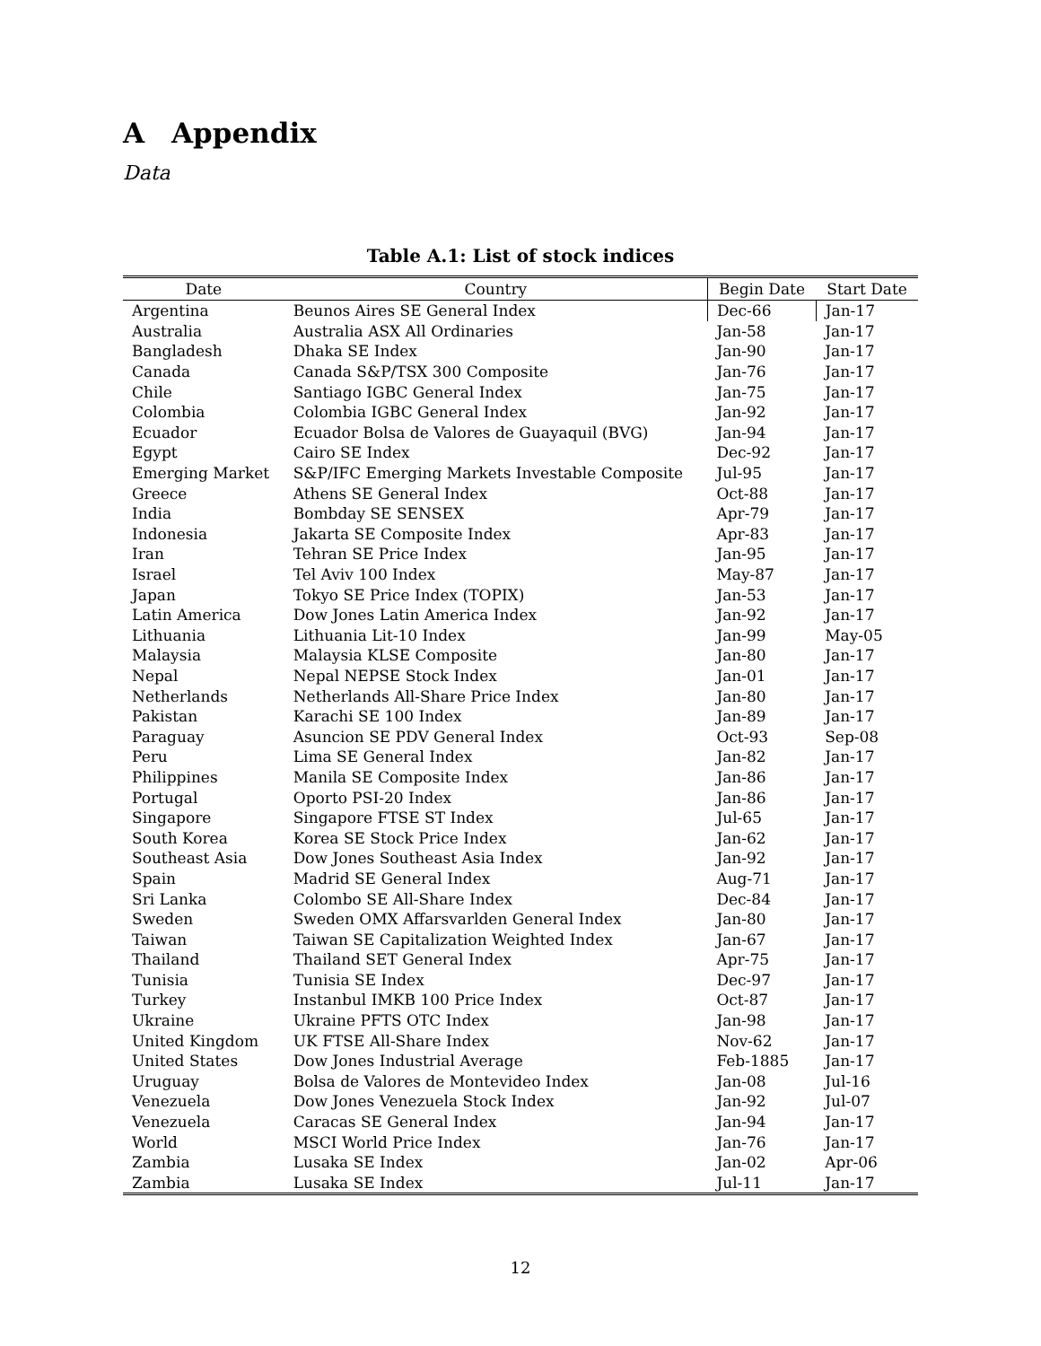A Appendix
Data
Table A.1: List of stock indices
| Date | Country | Begin Date | Start Date |
| --- | --- | --- | --- |
| Argentina | Beunos Aires SE General Index | Dec-66 | Jan-17 |
| Australia | Australia ASX All Ordinaries | Jan-58 | Jan-17 |
| Bangladesh | Dhaka SE Index | Jan-90 | Jan-17 |
| Canada | Canada S&P/TSX 300 Composite | Jan-76 | Jan-17 |
| Chile | Santiago IGBC General Index | Jan-75 | Jan-17 |
| Colombia | Colombia IGBC General Index | Jan-92 | Jan-17 |
| Ecuador | Ecuador Bolsa de Valores de Guayaquil (BVG) | Jan-94 | Jan-17 |
| Egypt | Cairo SE Index | Dec-92 | Jan-17 |
| Emerging Market | S&P/IFC Emerging Markets Investable Composite | Jul-95 | Jan-17 |
| Greece | Athens SE General Index | Oct-88 | Jan-17 |
| India | Bombday SE SENSEX | Apr-79 | Jan-17 |
| Indonesia | Jakarta SE Composite Index | Apr-83 | Jan-17 |
| Iran | Tehran SE Price Index | Jan-95 | Jan-17 |
| Israel | Tel Aviv 100 Index | May-87 | Jan-17 |
| Japan | Tokyo SE Price Index (TOPIX) | Jan-53 | Jan-17 |
| Latin America | Dow Jones Latin America Index | Jan-92 | Jan-17 |
| Lithuania | Lithuania Lit-10 Index | Jan-99 | May-05 |
| Malaysia | Malaysia KLSE Composite | Jan-80 | Jan-17 |
| Nepal | Nepal NEPSE Stock Index | Jan-01 | Jan-17 |
| Netherlands | Netherlands All-Share Price Index | Jan-80 | Jan-17 |
| Pakistan | Karachi SE 100 Index | Jan-89 | Jan-17 |
| Paraguay | Asuncion SE PDV General Index | Oct-93 | Sep-08 |
| Peru | Lima SE General Index | Jan-82 | Jan-17 |
| Philippines | Manila SE Composite Index | Jan-86 | Jan-17 |
| Portugal | Oporto PSI-20 Index | Jan-86 | Jan-17 |
| Singapore | Singapore FTSE ST Index | Jul-65 | Jan-17 |
| South Korea | Korea SE Stock Price Index | Jan-62 | Jan-17 |
| Southeast Asia | Dow Jones Southeast Asia Index | Jan-92 | Jan-17 |
| Spain | Madrid SE General Index | Aug-71 | Jan-17 |
| Sri Lanka | Colombo SE All-Share Index | Dec-84 | Jan-17 |
| Sweden | Sweden OMX Affarsvarlden General Index | Jan-80 | Jan-17 |
| Taiwan | Taiwan SE Capitalization Weighted Index | Jan-67 | Jan-17 |
| Thailand | Thailand SET General Index | Apr-75 | Jan-17 |
| Tunisia | Tunisia SE Index | Dec-97 | Jan-17 |
| Turkey | Instanbul IMKB 100 Price Index | Oct-87 | Jan-17 |
| Ukraine | Ukraine PFTS OTC Index | Jan-98 | Jan-17 |
| United Kingdom | UK FTSE All-Share Index | Nov-62 | Jan-17 |
| United States | Dow Jones Industrial Average | Feb-1885 | Jan-17 |
| Uruguay | Bolsa de Valores de Montevideo Index | Jan-08 | Jul-16 |
| Venezuela | Dow Jones Venezuela Stock Index | Jan-92 | Jul-07 |
| Venezuela | Caracas SE General Index | Jan-94 | Jan-17 |
| World | MSCI World Price Index | Jan-76 | Jan-17 |
| Zambia | Lusaka SE Index | Jan-02 | Apr-06 |
| Zambia | Lusaka SE Index | Jul-11 | Jan-17 |
12